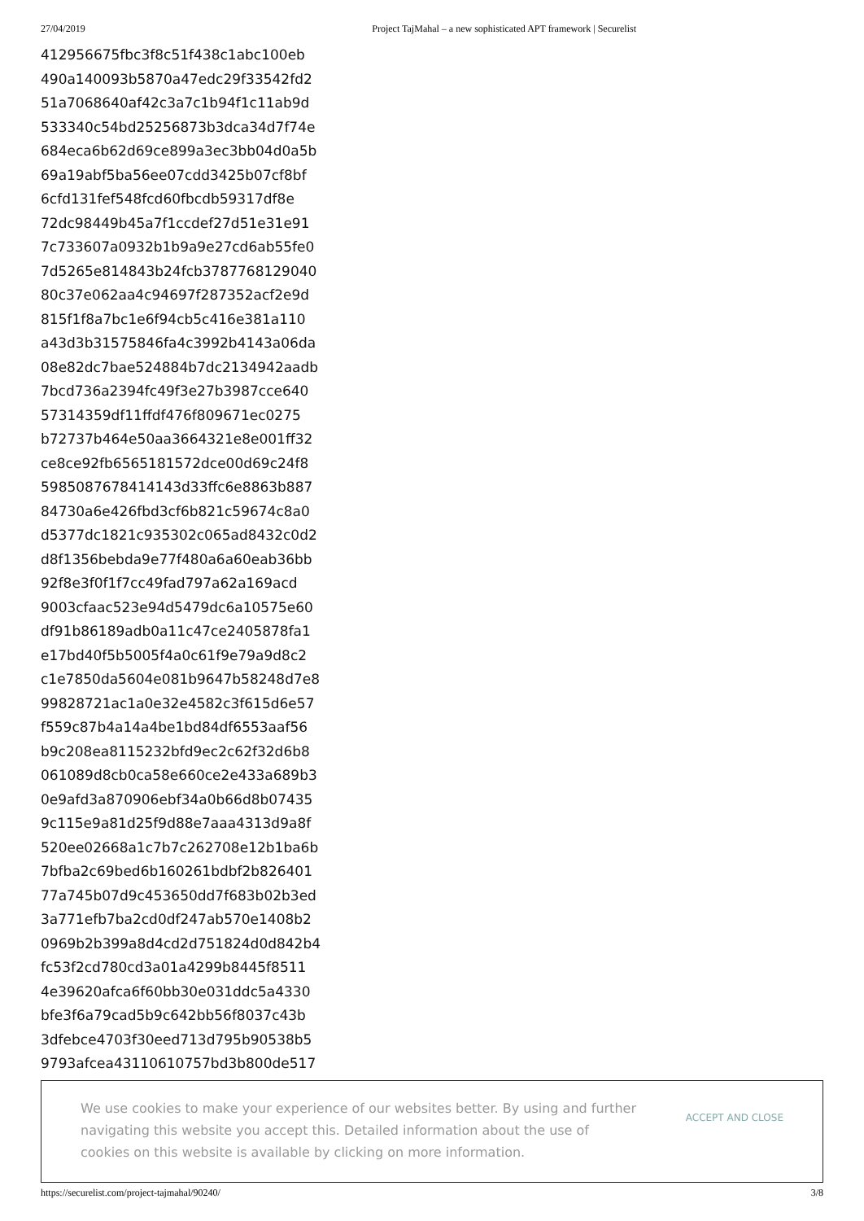27/04/2019 Project TajMahal – a new sophisticated APT framework | Securelist
412956675fbc3f8c51f438c1abc100eb
490a140093b5870a47edc29f33542fd2
51a7068640af42c3a7c1b94f1c11ab9d
533340c54bd25256873b3dca34d7f74e
684eca6b62d69ce899a3ec3bb04d0a5b
69a19abf5ba56ee07cdd3425b07cf8bf
6cfd131fef548fcd60fbcdb59317df8e
72dc98449b45a7f1ccdef27d51e31e91
7c733607a0932b1b9a9e27cd6ab55fe0
7d5265e814843b24fcb3787768129040
80c37e062aa4c94697f287352acf2e9d
815f1f8a7bc1e6f94cb5c416e381a110
a43d3b31575846fa4c3992b4143a06da
08e82dc7bae524884b7dc2134942aadb
7bcd736a2394fc49f3e27b3987cce640
57314359df11ffdf476f809671ec0275
b72737b464e50aa3664321e8e001ff32
ce8ce92fb6565181572dce00d69c24f8
5985087678414143d33ffc6e8863b887
84730a6e426fbd3cf6b821c59674c8a0
d5377dc1821c935302c065ad8432c0d2
d8f1356bebda9e77f480a6a60eab36bb
92f8e3f0f1f7cc49fad797a62a169acd
9003cfaac523e94d5479dc6a10575e60
df91b86189adb0a11c47ce2405878fa1
e17bd40f5b5005f4a0c61f9e79a9d8c2
c1e7850da5604e081b9647b58248d7e8
99828721ac1a0e32e4582c3f615d6e57
f559c87b4a14a4be1bd84df6553aaf56
b9c208ea8115232bfd9ec2c62f32d6b8
061089d8cb0ca58e660ce2e433a689b3
0e9afd3a870906ebf34a0b66d8b07435
9c115e9a81d25f9d88e7aaa4313d9a8f
520ee02668a1c7b7c262708e12b1ba6b
7bfba2c69bed6b160261bdbf2b826401
77a745b07d9c453650dd7f683b02b3ed
3a771efb7ba2cd0df247ab570e1408b2
0969b2b399a8d4cd2d751824d0d842b4
fc53f2cd780cd3a01a4299b8445f8511
4e39620afca6f60bb30e031ddc5a4330
bfe3f6a79cad5b9c642bb56f8037c43b
3dfebce4703f30eed713d795b90538b5
9793afcea43110610757bd3b800de517
We use cookies to make your experience of our websites better. By using and further navigating this website you accept this. Detailed information about the use of cookies on this website is available by clicking on more information.
ACCEPT AND CLOSE
https://securelist.com/project-tajmahal/90240/ 3/8